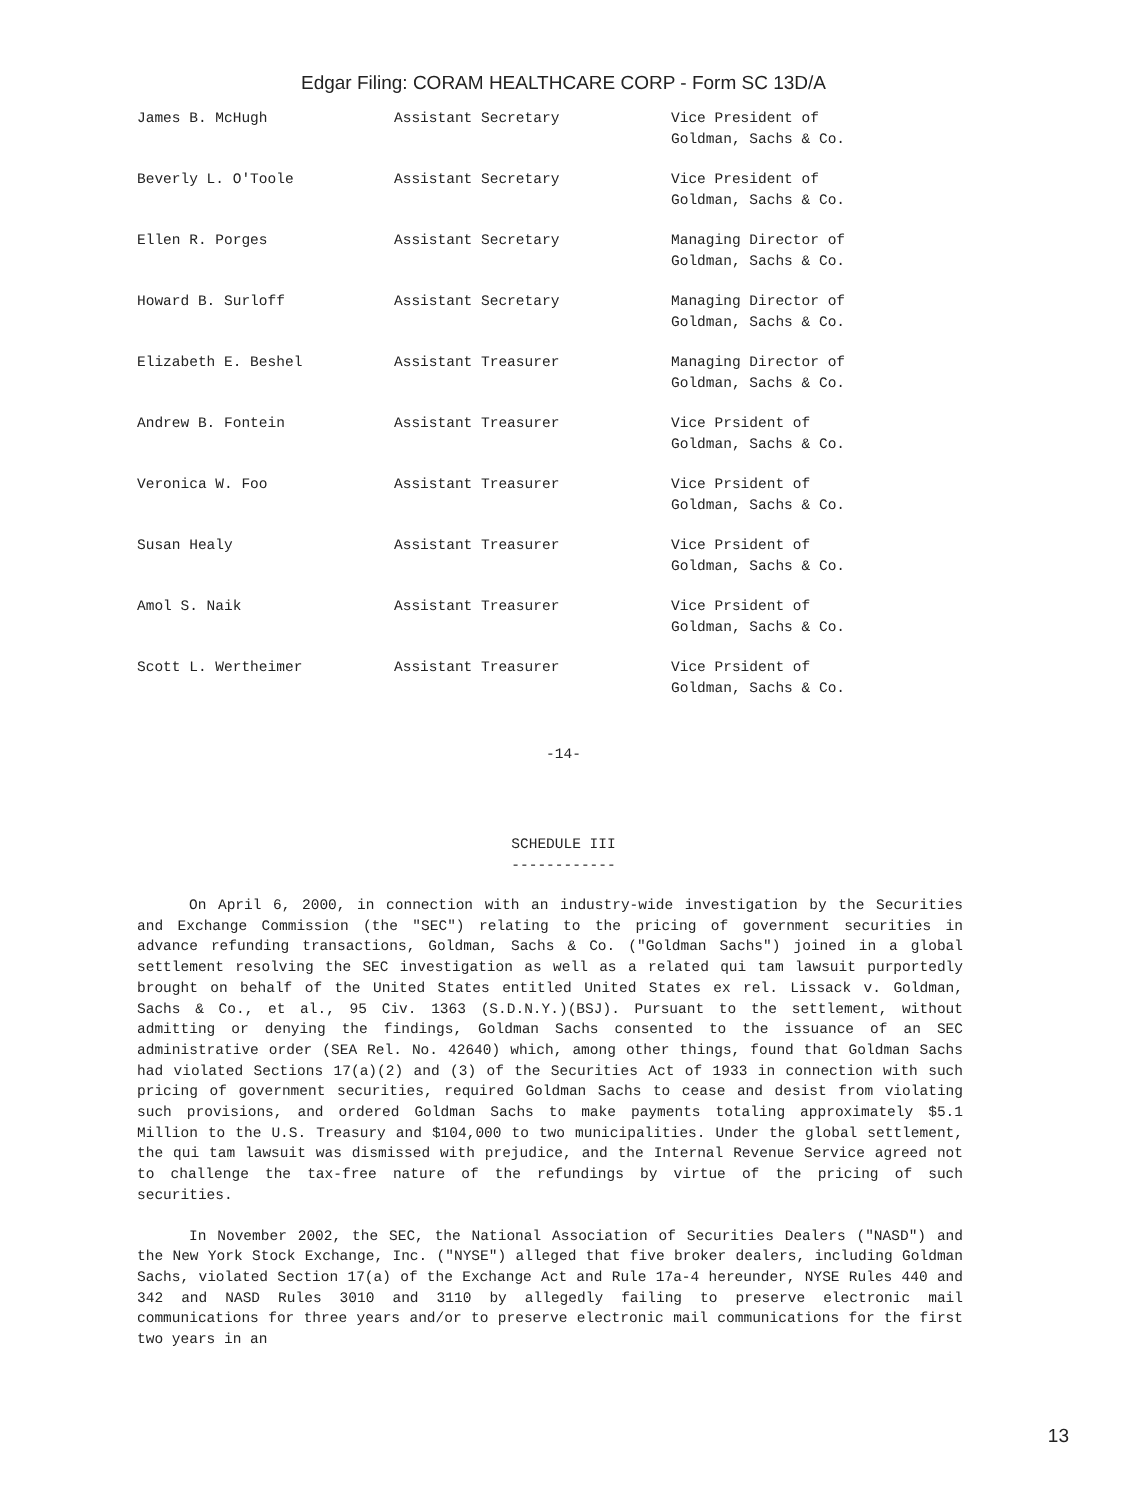Edgar Filing: CORAM HEALTHCARE CORP - Form SC 13D/A
| James B. McHugh | Assistant Secretary | Vice President of Goldman, Sachs & Co. |
| Beverly L. O'Toole | Assistant Secretary | Vice President of Goldman, Sachs & Co. |
| Ellen R. Porges | Assistant Secretary | Managing Director of Goldman, Sachs & Co. |
| Howard B. Surloff | Assistant Secretary | Managing Director of Goldman, Sachs & Co. |
| Elizabeth E. Beshel | Assistant Treasurer | Managing Director of Goldman, Sachs & Co. |
| Andrew B. Fontein | Assistant Treasurer | Vice Prsident of Goldman, Sachs & Co. |
| Veronica W. Foo | Assistant Treasurer | Vice Prsident of Goldman, Sachs & Co. |
| Susan Healy | Assistant Treasurer | Vice Prsident of Goldman, Sachs & Co. |
| Amol S. Naik | Assistant Treasurer | Vice Prsident of Goldman, Sachs & Co. |
| Scott L. Wertheimer | Assistant Treasurer | Vice Prsident of Goldman, Sachs & Co. |
-14-
SCHEDULE III
------------
On April 6, 2000, in connection with an industry-wide investigation by the Securities and Exchange Commission (the "SEC") relating to the pricing of government securities in advance refunding transactions, Goldman, Sachs & Co. ("Goldman Sachs") joined in a global settlement resolving the SEC investigation as well as a related qui tam lawsuit purportedly brought on behalf of the United States entitled United States ex rel. Lissack v. Goldman, Sachs & Co., et al., 95 Civ. 1363 (S.D.N.Y.)(BSJ). Pursuant to the settlement, without admitting or denying the findings, Goldman Sachs consented to the issuance of an SEC administrative order (SEA Rel. No. 42640) which, among other things, found that Goldman Sachs had violated Sections 17(a)(2) and (3) of the Securities Act of 1933 in connection with such pricing of government securities, required Goldman Sachs to cease and desist from violating such provisions, and ordered Goldman Sachs to make payments totaling approximately $5.1 Million to the U.S. Treasury and $104,000 to two municipalities. Under the global settlement, the qui tam lawsuit was dismissed with prejudice, and the Internal Revenue Service agreed not to challenge the tax-free nature of the refundings by virtue of the pricing of such securities.
In November 2002, the SEC, the National Association of Securities Dealers ("NASD") and the New York Stock Exchange, Inc. ("NYSE") alleged that five broker dealers, including Goldman Sachs, violated Section 17(a) of the Exchange Act and Rule 17a-4 hereunder, NYSE Rules 440 and 342 and NASD Rules 3010 and 3110 by allegedly failing to preserve electronic mail communications for three years and/or to preserve electronic mail communications for the first two years in an
13